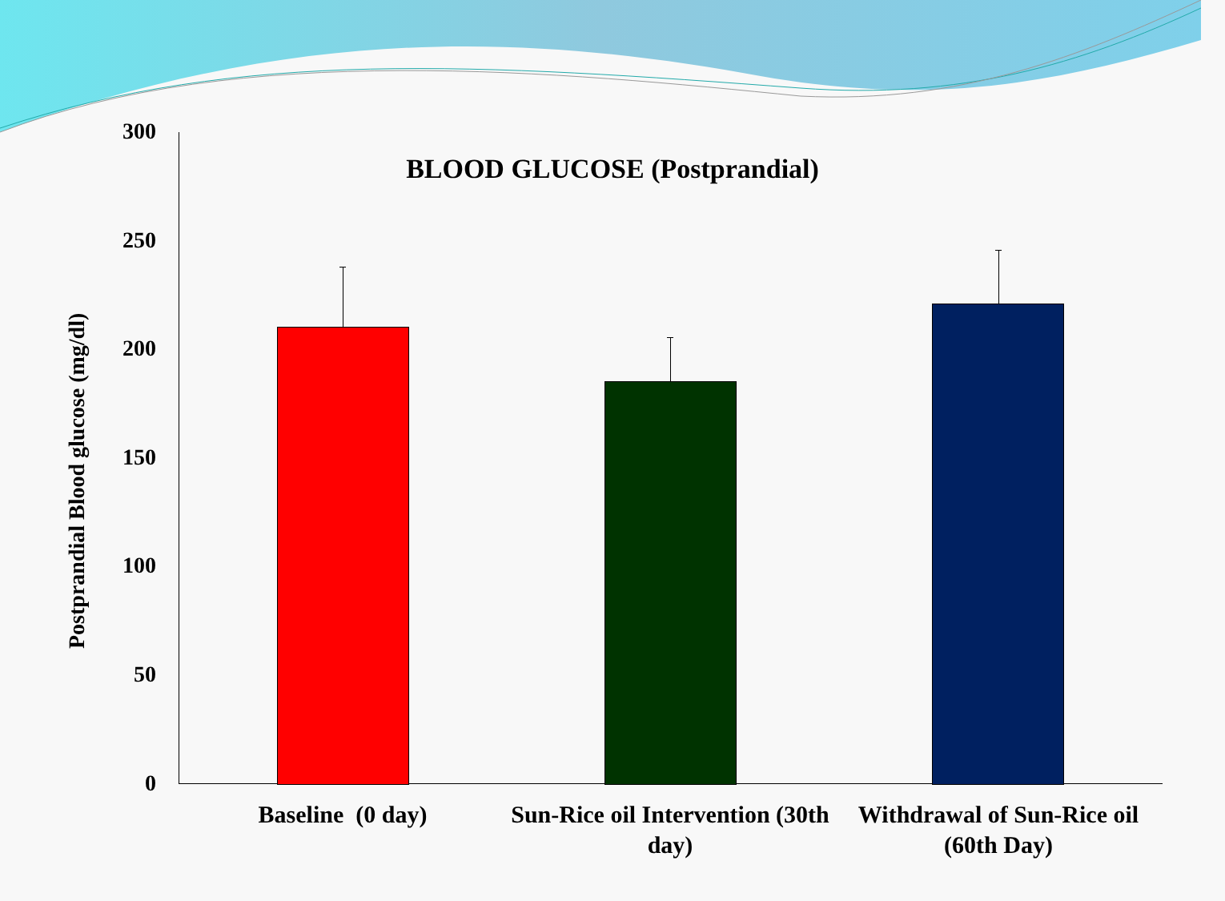BLOOD GLUCOSE (Postprandial)
Postprandial Blood glucose (mg/dl)
300
250
200
150
100
50
0
Baseline (0 day)
Sun-Rice oil Intervention (30th day)
Withdrawal of Sun-Rice oil (60th Day)